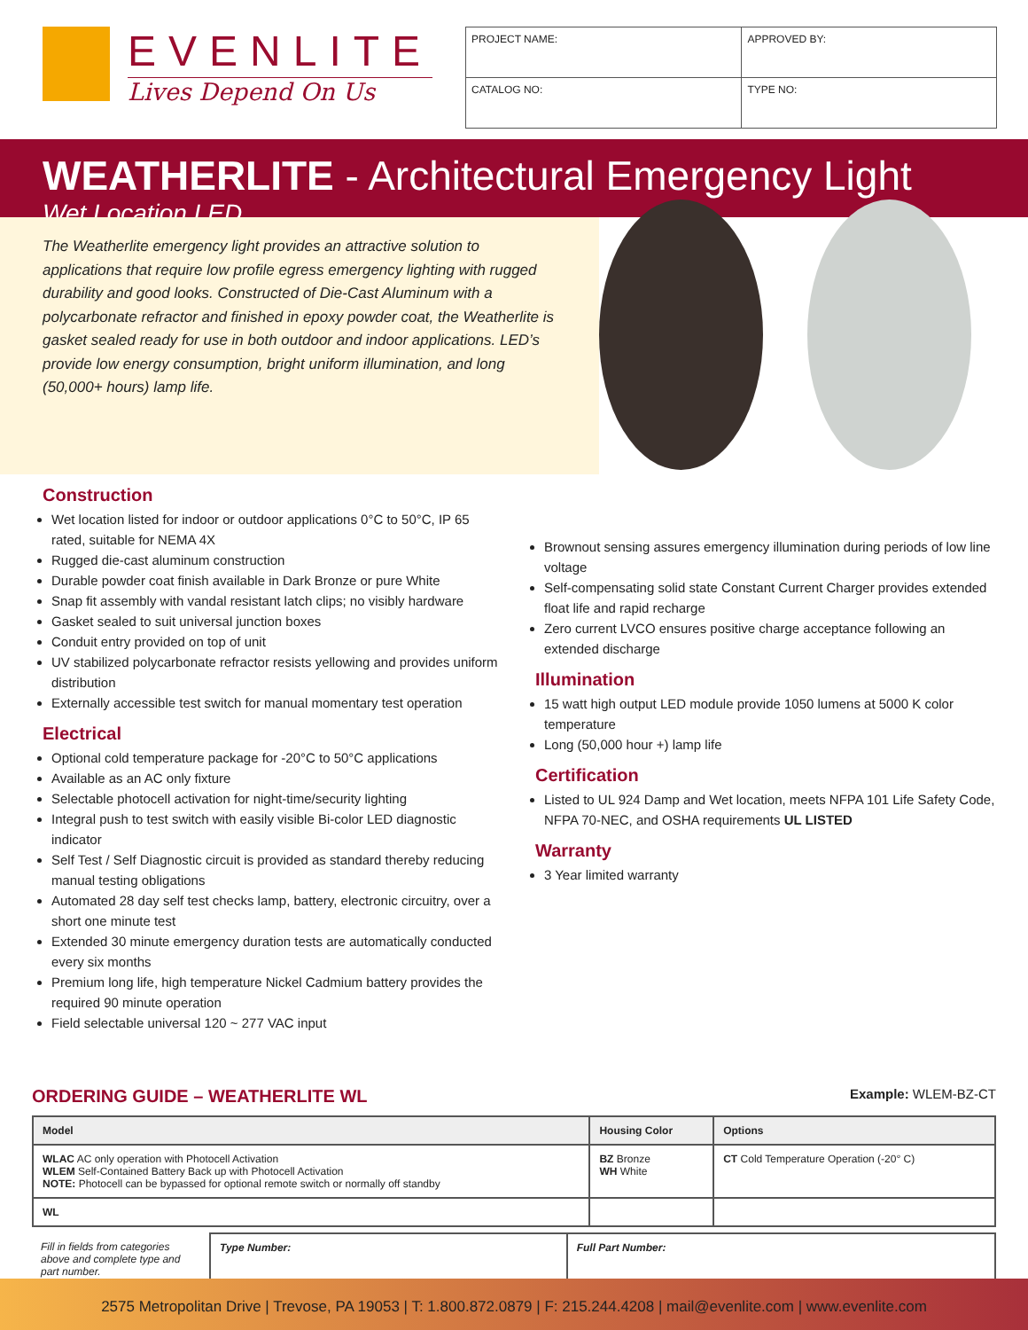EVENLITE
Lives Depend On Us
| PROJECT NAME: | APPROVED BY: |
| CATALOG NO: | TYPE NO: |
WEATHERLITE - Architectural Emergency Light
Wet Location LED
The Weatherlite emergency light provides an attractive solution to applications that require low profile egress emergency lighting with rugged durability and good looks. Constructed of Die-Cast Aluminum with a polycarbonate refractor and finished in epoxy powder coat, the Weatherlite is gasket sealed ready for use in both outdoor and indoor applications. LED’s provide low energy consumption, bright uniform illumination, and long (50,000+ hours) lamp life.
Construction
Wet location listed for indoor or outdoor applications 0°C to 50°C, IP 65 rated, suitable for NEMA 4X
Rugged die-cast aluminum construction
Durable powder coat finish available in Dark Bronze or pure White
Snap fit assembly with vandal resistant latch clips; no visibly hardware
Gasket sealed to suit universal junction boxes
Conduit entry provided on top of unit
UV stabilized polycarbonate refractor resists yellowing and provides uniform distribution
Externally accessible test switch for manual momentary test operation
Electrical
Optional cold temperature package for -20°C to 50°C applications
Available as an AC only fixture
Selectable photocell activation for night-time/security lighting
Integral push to test switch with easily visible Bi-color LED diagnostic indicator
Self Test / Self Diagnostic circuit is provided as standard thereby reducing manual testing obligations
Automated 28 day self test checks lamp, battery, electronic circuitry, over a short one minute test
Extended 30 minute emergency duration tests are automatically conducted every six months
Premium long life, high temperature Nickel Cadmium battery provides the required 90 minute operation
Field selectable universal 120 ~ 277 VAC input
Brownout sensing assures emergency illumination during periods of low line voltage
Self-compensating solid state Constant Current Charger provides extended float life and rapid recharge
Zero current LVCO ensures positive charge acceptance following an extended discharge
Illumination
15 watt high output LED module provide 1050 lumens at 5000 K color temperature
Long (50,000 hour +) lamp life
Certification
Listed to UL 924 Damp and Wet location, meets NFPA 101 Life Safety Code, NFPA 70-NEC, and OSHA requirements UL LISTED
Warranty
3 Year limited warranty
ORDERING GUIDE – WEATHERLITE WL Example: WLEM-BZ-CT
| Model | Housing Color | Options |
| --- | --- | --- |
| WLAC AC only operation with Photocell Activation WLEM Self-Contained Battery Back up with Photocell Activation NOTE: Photocell can be bypassed for optional remote switch or normally off standby | BZ Bronze WH White | CT Cold Temperature Operation (-20° C) |
| WL | | |
| Fill in fields from categories above and complete type and part number. | Type Number: | Full Part Number: |
2575 Metropolitan Drive | Trevose, PA 19053 | T: 1.800.872.0879 | F: 215.244.4208 | mail@evenlite.com | www.evenlite.com